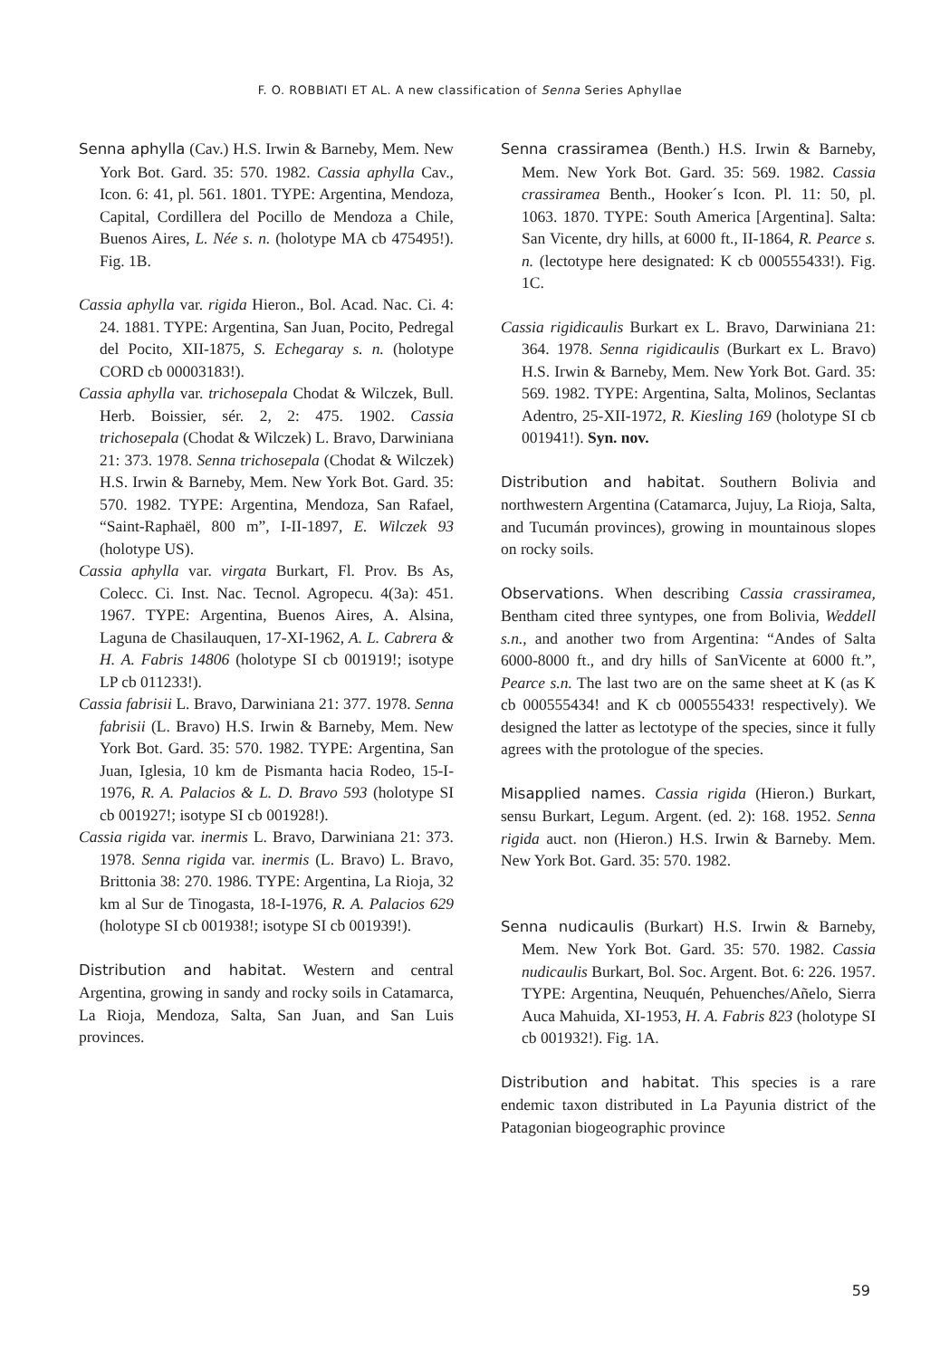F. O. ROBBIATI ET AL. A new classification of Senna Series Aphyllae
Senna aphylla (Cav.) H.S. Irwin & Barneby, Mem. New York Bot. Gard. 35: 570. 1982. Cassia aphylla Cav., Icon. 6: 41, pl. 561. 1801. TYPE: Argentina, Mendoza, Capital, Cordillera del Pocillo de Mendoza a Chile, Buenos Aires, L. Née s. n. (holotype MA cb 475495!). Fig. 1B.
Cassia aphylla var. rigida Hieron., Bol. Acad. Nac. Ci. 4: 24. 1881. TYPE: Argentina, San Juan, Pocito, Pedregal del Pocito, XII-1875, S. Echegaray s. n. (holotype CORD cb 00003183!).
Cassia aphylla var. trichosepala Chodat & Wilczek, Bull. Herb. Boissier, sér. 2, 2: 475. 1902. Cassia trichosepala (Chodat & Wilczek) L. Bravo, Darwiniana 21: 373. 1978. Senna trichosepala (Chodat & Wilczek) H.S. Irwin & Barneby, Mem. New York Bot. Gard. 35: 570. 1982. TYPE: Argentina, Mendoza, San Rafael, “Saint-Raphaël, 800 m”, I-II-1897, E. Wilczek 93 (holotype US).
Cassia aphylla var. virgata Burkart, Fl. Prov. Bs As, Colecc. Ci. Inst. Nac. Tecnol. Agropecu. 4(3a): 451. 1967. TYPE: Argentina, Buenos Aires, A. Alsina, Laguna de Chasilauquen, 17-XI-1962, A. L. Cabrera & H. A. Fabris 14806 (holotype SI cb 001919!; isotype LP cb 011233!).
Cassia fabrisii L. Bravo, Darwiniana 21: 377. 1978. Senna fabrisii (L. Bravo) H.S. Irwin & Barneby, Mem. New York Bot. Gard. 35: 570. 1982. TYPE: Argentina, San Juan, Iglesia, 10 km de Pismanta hacia Rodeo, 15-I-1976, R. A. Palacios & L. D. Bravo 593 (holotype SI cb 001927!; isotype SI cb 001928!).
Cassia rigida var. inermis L. Bravo, Darwiniana 21: 373. 1978. Senna rigida var. inermis (L. Bravo) L. Bravo, Brittonia 38: 270. 1986. TYPE: Argentina, La Rioja, 32 km al Sur de Tinogasta, 18-I-1976, R. A. Palacios 629 (holotype SI cb 001938!; isotype SI cb 001939!).
Distribution and habitat. Western and central Argentina, growing in sandy and rocky soils in Catamarca, La Rioja, Mendoza, Salta, San Juan, and San Luis provinces.
Senna crassiramea (Benth.) H.S. Irwin & Barneby, Mem. New York Bot. Gard. 35: 569. 1982. Cassia crassiramea Benth., Hooker´s Icon. Pl. 11: 50, pl. 1063. 1870. TYPE: South America [Argentina]. Salta: San Vicente, dry hills, at 6000 ft., II-1864, R. Pearce s. n. (lectotype here designated: K cb 000555433!). Fig. 1C.
Cassia rigidicaulis Burkart ex L. Bravo, Darwiniana 21: 364. 1978. Senna rigidicaulis (Burkart ex L. Bravo) H.S. Irwin & Barneby, Mem. New York Bot. Gard. 35: 569. 1982. TYPE: Argentina, Salta, Molinos, Seclantas Adentro, 25-XII-1972, R. Kiesling 169 (holotype SI cb 001941!). Syn. nov.
Distribution and habitat. Southern Bolivia and northwestern Argentina (Catamarca, Jujuy, La Rioja, Salta, and Tucumán provinces), growing in mountainous slopes on rocky soils.
Observations. When describing Cassia crassiramea, Bentham cited three syntypes, one from Bolivia, Weddell s.n., and another two from Argentina: “Andes of Salta 6000-8000 ft., and dry hills of SanVicente at 6000 ft.”, Pearce s.n. The last two are on the same sheet at K (as K cb 000555434! and K cb 000555433! respectively). We designed the latter as lectotype of the species, since it fully agrees with the protologue of the species.
Misapplied names. Cassia rigida (Hieron.) Burkart, sensu Burkart, Legum. Argent. (ed. 2): 168. 1952. Senna rigida auct. non (Hieron.) H.S. Irwin & Barneby. Mem. New York Bot. Gard. 35: 570. 1982.
Senna nudicaulis (Burkart) H.S. Irwin & Barneby, Mem. New York Bot. Gard. 35: 570. 1982. Cassia nudicaulis Burkart, Bol. Soc. Argent. Bot. 6: 226. 1957. TYPE: Argentina, Neuquén, Pehuenches/Añelo, Sierra Auca Mahuida, XI-1953, H. A. Fabris 823 (holotype SI cb 001932!). Fig. 1A.
Distribution and habitat. This species is a rare endemic taxon distributed in La Payunia district of the Patagonian biogeographic province
59